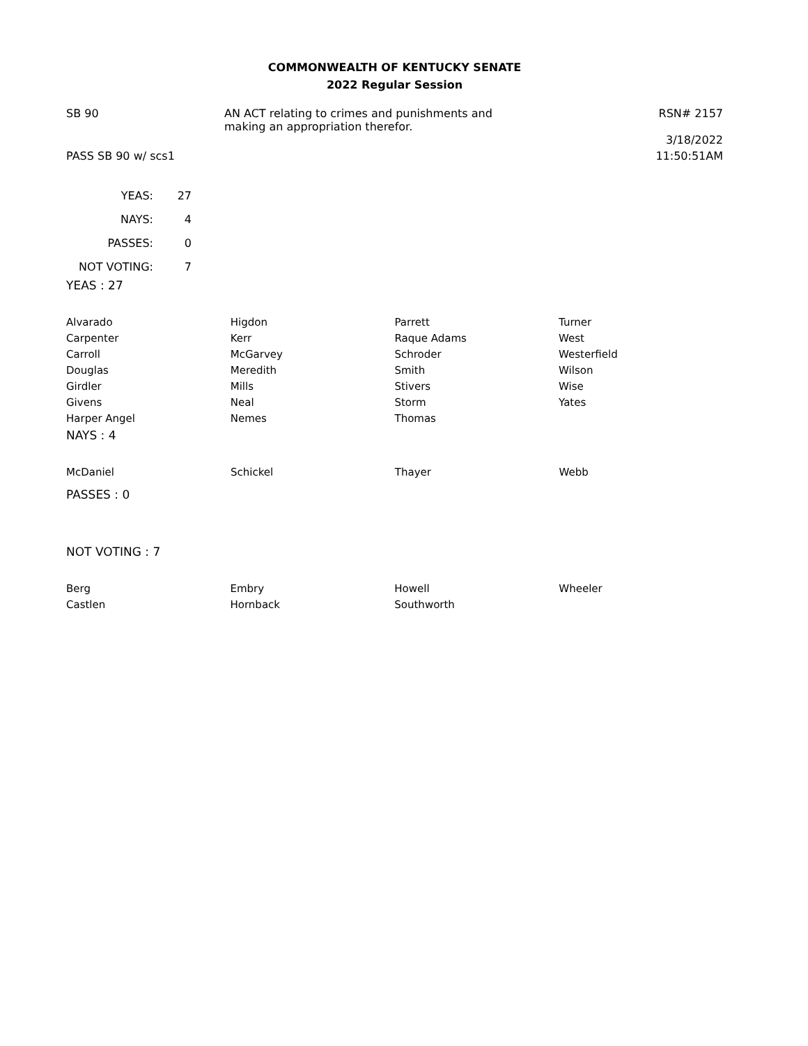COMMONWEALTH OF KENTUCKY SENATE
2022 Regular Session
SB 90 AN ACT relating to crimes and punishments and
making an appropriation therefor.
RSN# 2157
3/18/2022
PASS SB 90 w/ scs1 11:50:51AM
| YEAS: | 27 |
| NAYS: | 4 |
| PASSES: | 0 |
| NOT VOTING: | 7 |
YEAS : 27
| Alvarado | Higdon | Parrett | Turner |
| Carpenter | Kerr | Raque Adams | West |
| Carroll | McGarvey | Schroder | Westerfield |
| Douglas | Meredith | Smith | Wilson |
| Girdler | Mills | Stivers | Wise |
| Givens | Neal | Storm | Yates |
| Harper Angel | Nemes | Thomas | |
NAYS : 4
| McDaniel | Schickel | Thayer | Webb |
PASSES : 0
NOT VOTING : 7
| Berg | Embry | Howell | Wheeler |
| Castlen | Hornback | Southworth | |